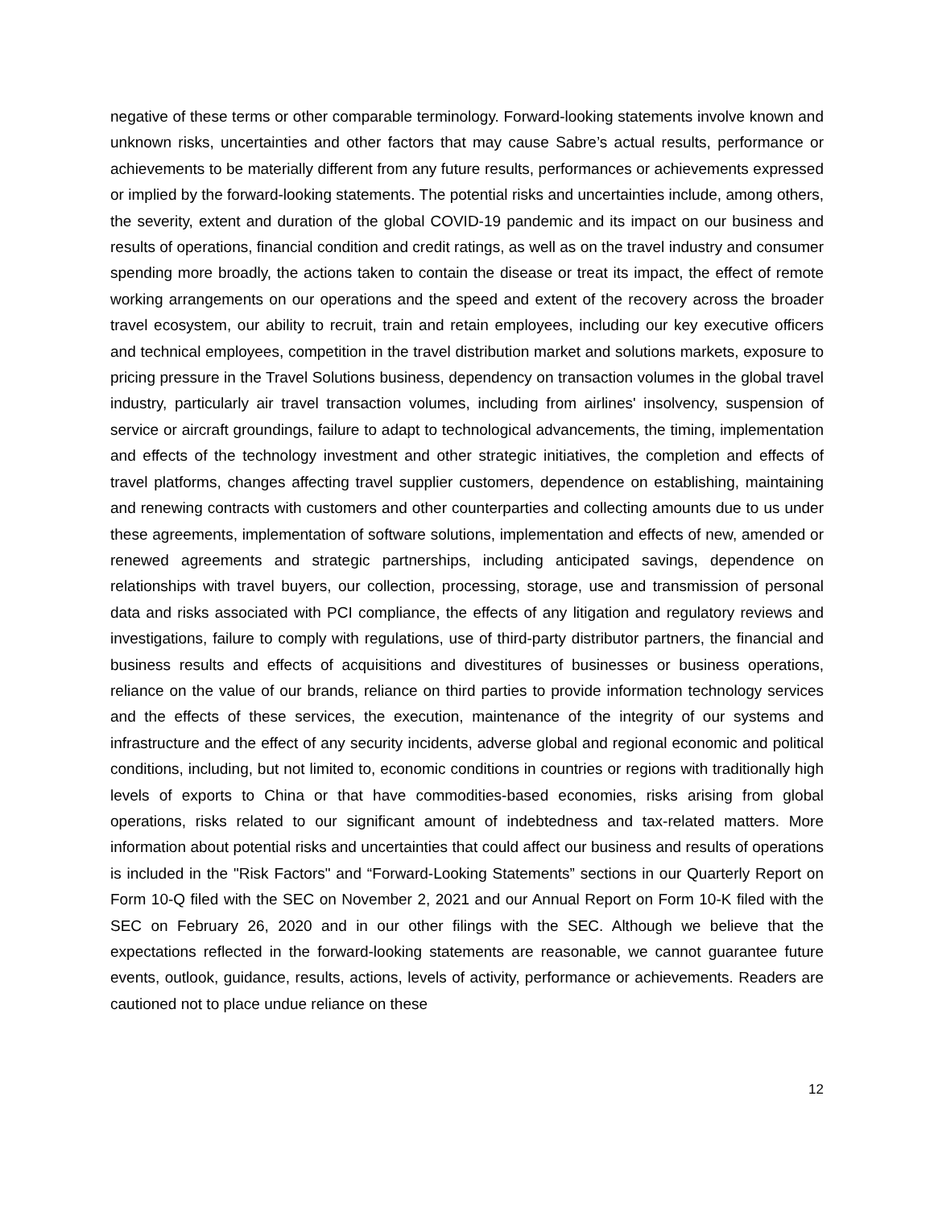negative of these terms or other comparable terminology. Forward-looking statements involve known and unknown risks, uncertainties and other factors that may cause Sabre’s actual results, performance or achievements to be materially different from any future results, performances or achievements expressed or implied by the forward-looking statements. The potential risks and uncertainties include, among others, the severity, extent and duration of the global COVID-19 pandemic and its impact on our business and results of operations, financial condition and credit ratings, as well as on the travel industry and consumer spending more broadly, the actions taken to contain the disease or treat its impact, the effect of remote working arrangements on our operations and the speed and extent of the recovery across the broader travel ecosystem, our ability to recruit, train and retain employees, including our key executive officers and technical employees, competition in the travel distribution market and solutions markets, exposure to pricing pressure in the Travel Solutions business, dependency on transaction volumes in the global travel industry, particularly air travel transaction volumes, including from airlines' insolvency, suspension of service or aircraft groundings, failure to adapt to technological advancements, the timing, implementation and effects of the technology investment and other strategic initiatives, the completion and effects of travel platforms, changes affecting travel supplier customers, dependence on establishing, maintaining and renewing contracts with customers and other counterparties and collecting amounts due to us under these agreements, implementation of software solutions, implementation and effects of new, amended or renewed agreements and strategic partnerships, including anticipated savings, dependence on relationships with travel buyers, our collection, processing, storage, use and transmission of personal data and risks associated with PCI compliance, the effects of any litigation and regulatory reviews and investigations, failure to comply with regulations, use of third-party distributor partners, the financial and business results and effects of acquisitions and divestitures of businesses or business operations, reliance on the value of our brands, reliance on third parties to provide information technology services and the effects of these services, the execution, maintenance of the integrity of our systems and infrastructure and the effect of any security incidents, adverse global and regional economic and political conditions, including, but not limited to, economic conditions in countries or regions with traditionally high levels of exports to China or that have commodities-based economies, risks arising from global operations, risks related to our significant amount of indebtedness and tax-related matters. More information about potential risks and uncertainties that could affect our business and results of operations is included in the "Risk Factors" and “Forward-Looking Statements” sections in our Quarterly Report on Form 10-Q filed with the SEC on November 2, 2021 and our Annual Report on Form 10-K filed with the SEC on February 26, 2020 and in our other filings with the SEC. Although we believe that the expectations reflected in the forward-looking statements are reasonable, we cannot guarantee future events, outlook, guidance, results, actions, levels of activity, performance or achievements. Readers are cautioned not to place undue reliance on these
12